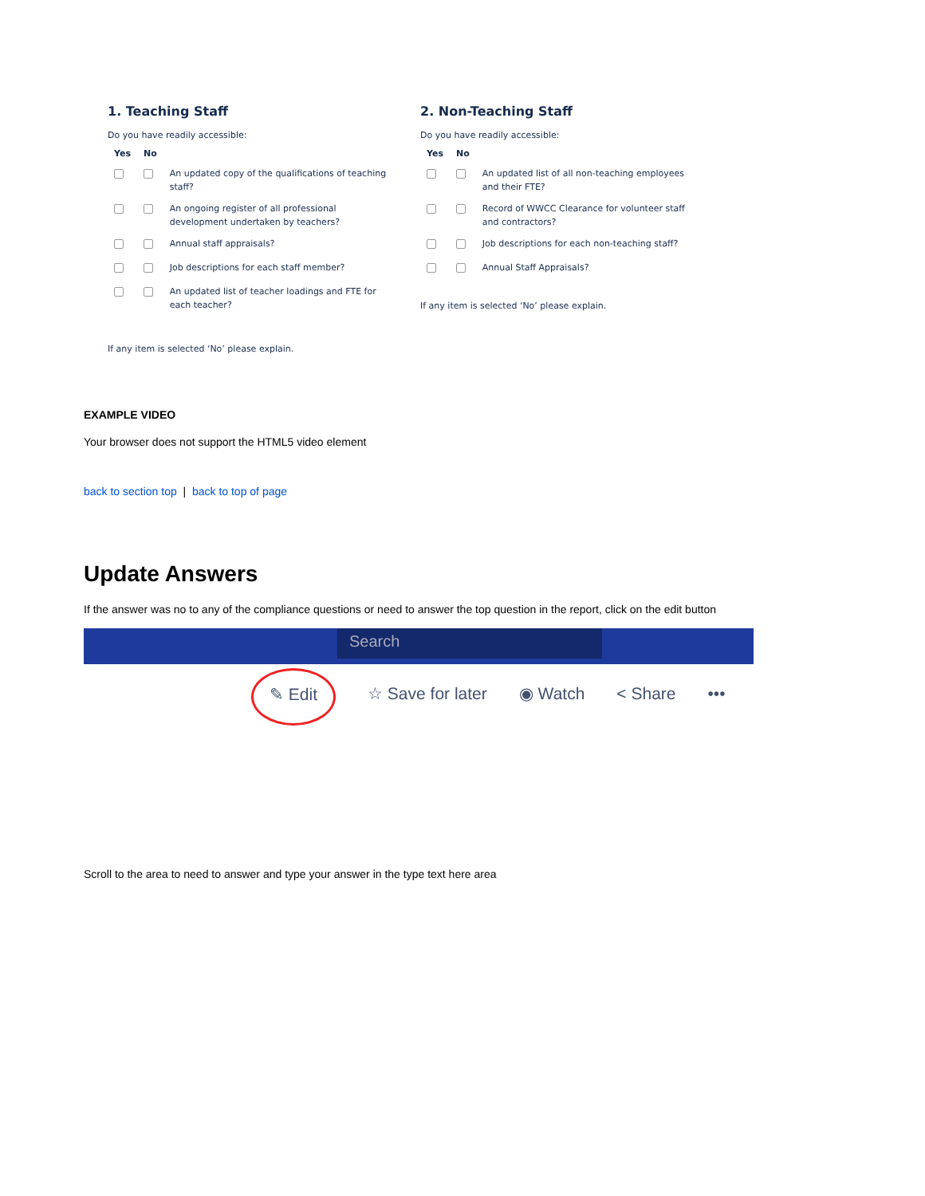1. Teaching Staff
Do you have readily accessible:
| Yes | No | |
| --- | --- | --- |
| | | An updated copy of the qualifications of teaching staff? |
| | | An ongoing register of all professional development undertaken by teachers? |
| | | Annual staff appraisals? |
| | | Job descriptions for each staff member? |
| | | An updated list of teacher loadings and FTE for each teacher? |
If any item is selected ‘No’ please explain.
2. Non-Teaching Staff
Do you have readily accessible:
| Yes | No | |
| --- | --- | --- |
| | | An updated list of all non-teaching employees and their FTE? |
| | | Record of WWCC Clearance for volunteer staff and contractors? |
| | | Job descriptions for each non-teaching staff? |
| | | Annual Staff Appraisals? |
If any item is selected ‘No’ please explain.
EXAMPLE VIDEO
Your browser does not support the HTML5 video element
back to section top | back to top of page
Update Answers
If the answer was no to any of the compliance questions or need to answer the top question in the report, click on the edit button
Search
✎ Edit ☆ Save for later ◉ Watch < Share •••
Scroll to the area to need to answer and type your answer in the type text here area